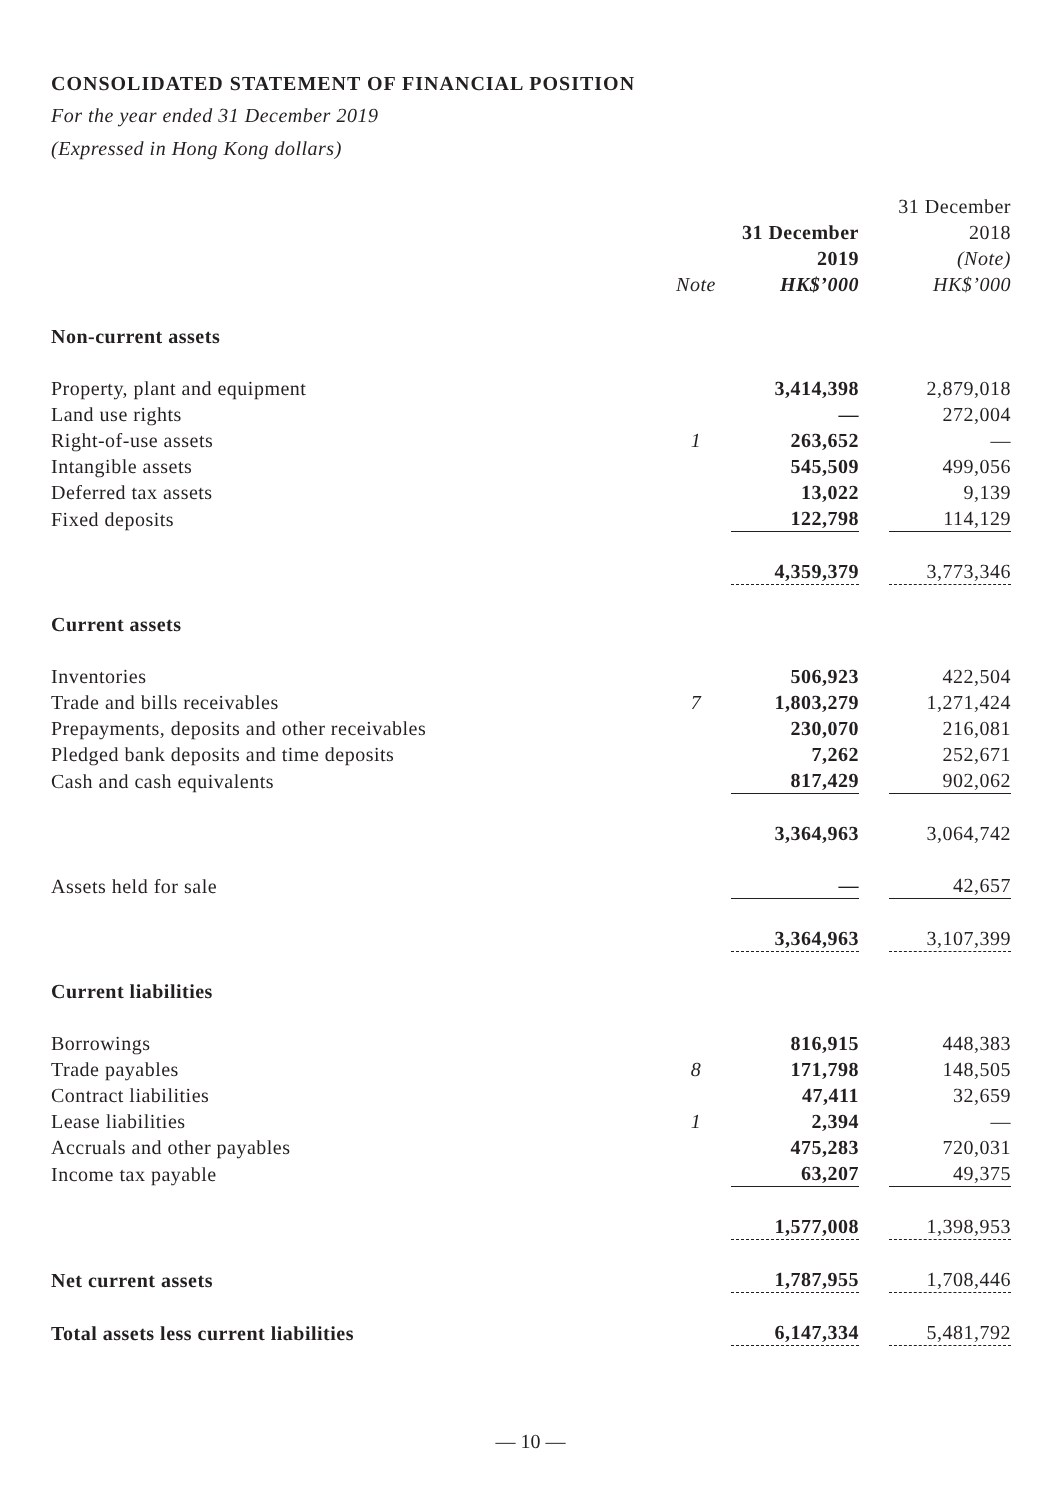CONSOLIDATED STATEMENT OF FINANCIAL POSITION
For the year ended 31 December 2019
(Expressed in Hong Kong dollars)
| | | 31 December 2019 | | 31 December 2018 (Note) |
| | Note | HK$’000 | | HK$’000 |
| Non-current assets | | | | |
| Property, plant and equipment | | 3,414,398 | | 2,879,018 |
| Land use rights | | — | | 272,004 |
| Right-of-use assets | 1 | 263,652 | | — |
| Intangible assets | | 545,509 | | 499,056 |
| Deferred tax assets | | 13,022 | | 9,139 |
| Fixed deposits | | 122,798 | | 114,129 |
| | | 4,359,379 | | 3,773,346 |
| Current assets | | | | |
| Inventories | | 506,923 | | 422,504 |
| Trade and bills receivables | 7 | 1,803,279 | | 1,271,424 |
| Prepayments, deposits and other receivables | | 230,070 | | 216,081 |
| Pledged bank deposits and time deposits | | 7,262 | | 252,671 |
| Cash and cash equivalents | | 817,429 | | 902,062 |
| | | 3,364,963 | | 3,064,742 |
| Assets held for sale | | — | | 42,657 |
| | | 3,364,963 | | 3,107,399 |
| Current liabilities | | | | |
| Borrowings | | 816,915 | | 448,383 |
| Trade payables | 8 | 171,798 | | 148,505 |
| Contract liabilities | | 47,411 | | 32,659 |
| Lease liabilities | 1 | 2,394 | | — |
| Accruals and other payables | | 475,283 | | 720,031 |
| Income tax payable | | 63,207 | | 49,375 |
| | | 1,577,008 | | 1,398,953 |
| Net current assets | | 1,787,955 | | 1,708,446 |
| Total assets less current liabilities | | 6,147,334 | | 5,481,792 |
— 10 —